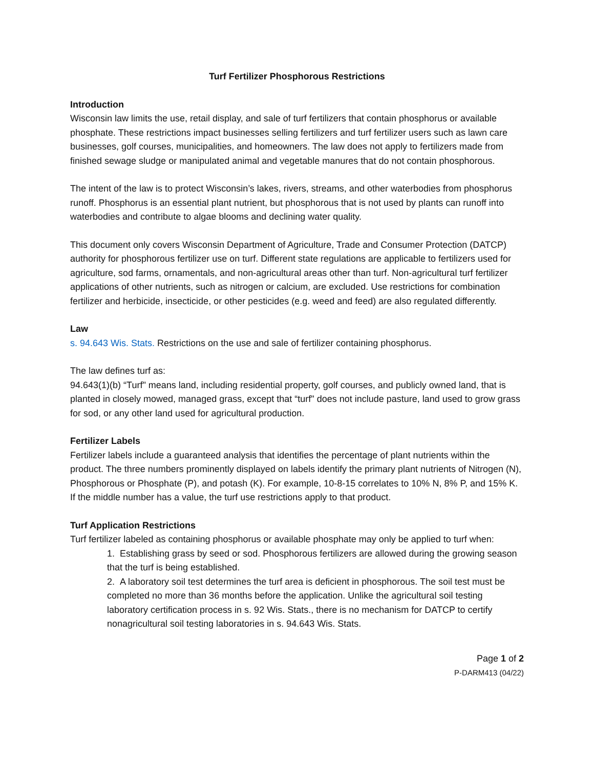Turf Fertilizer Phosphorous Restrictions
Introduction
Wisconsin law limits the use, retail display, and sale of turf fertilizers that contain phosphorus or available phosphate. These restrictions impact businesses selling fertilizers and turf fertilizer users such as lawn care businesses, golf courses, municipalities, and homeowners. The law does not apply to fertilizers made from finished sewage sludge or manipulated animal and vegetable manures that do not contain phosphorous.
The intent of the law is to protect Wisconsin’s lakes, rivers, streams, and other waterbodies from phosphorus runoff. Phosphorus is an essential plant nutrient, but phosphorous that is not used by plants can runoff into waterbodies and contribute to algae blooms and declining water quality.
This document only covers Wisconsin Department of Agriculture, Trade and Consumer Protection (DATCP) authority for phosphorous fertilizer use on turf. Different state regulations are applicable to fertilizers used for agriculture, sod farms, ornamentals, and non-agricultural areas other than turf. Non-agricultural turf fertilizer applications of other nutrients, such as nitrogen or calcium, are excluded. Use restrictions for combination fertilizer and herbicide, insecticide, or other pesticides (e.g. weed and feed) are also regulated differently.
Law
s. 94.643 Wis. Stats. Restrictions on the use and sale of fertilizer containing phosphorus.
The law defines turf as:
94.643(1)(b) “Turf" means land, including residential property, golf courses, and publicly owned land, that is planted in closely mowed, managed grass, except that “turf" does not include pasture, land used to grow grass for sod, or any other land used for agricultural production.
Fertilizer Labels
Fertilizer labels include a guaranteed analysis that identifies the percentage of plant nutrients within the product. The three numbers prominently displayed on labels identify the primary plant nutrients of Nitrogen (N), Phosphorous or Phosphate (P), and potash (K). For example, 10-8-15 correlates to 10% N, 8% P, and 15% K. If the middle number has a value, the turf use restrictions apply to that product.
Turf Application Restrictions
Turf fertilizer labeled as containing phosphorus or available phosphate may only be applied to turf when:
1. Establishing grass by seed or sod. Phosphorous fertilizers are allowed during the growing season that the turf is being established.
2. A laboratory soil test determines the turf area is deficient in phosphorous. The soil test must be completed no more than 36 months before the application. Unlike the agricultural soil testing laboratory certification process in s. 92 Wis. Stats., there is no mechanism for DATCP to certify nonagricultural soil testing laboratories in s. 94.643 Wis. Stats.
Page 1 of 2
P-DARM413 (04/22)